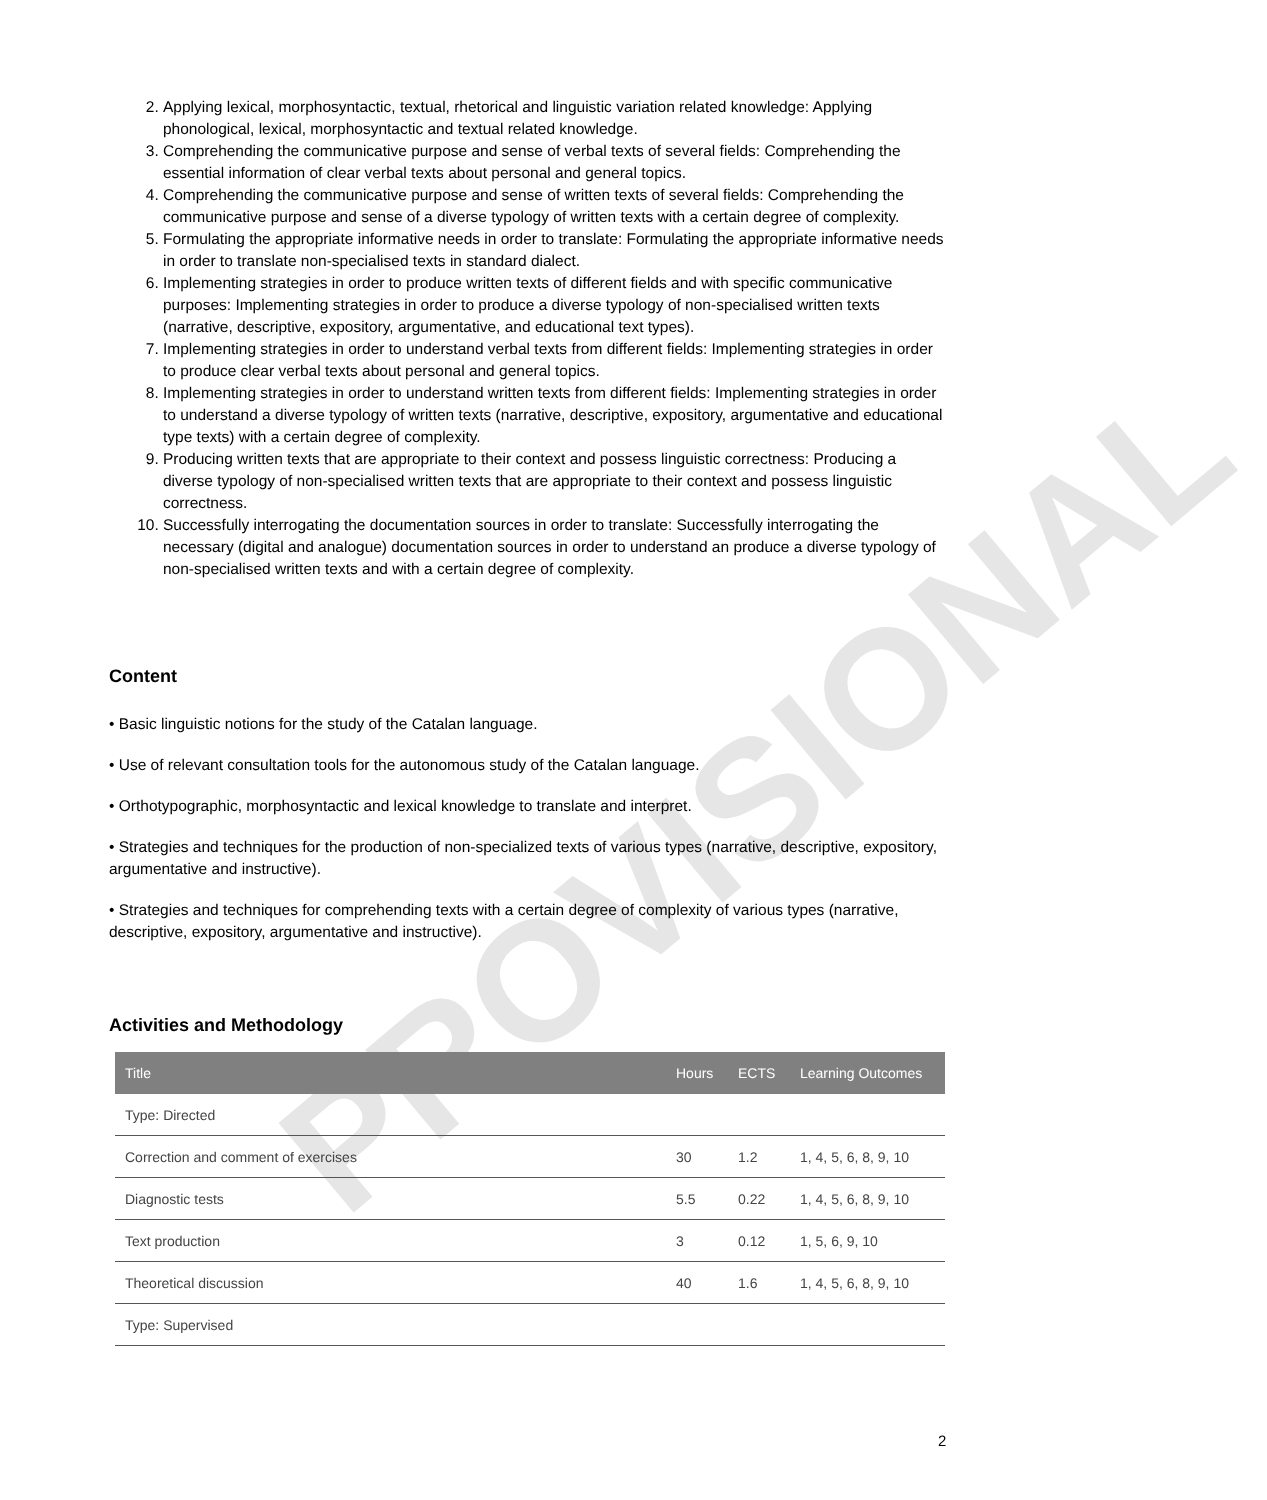PROVISIONAL
2. Applying lexical, morphosyntactic, textual, rhetorical and linguistic variation related knowledge: Applying phonological, lexical, morphosyntactic and textual related knowledge.
3. Comprehending the communicative purpose and sense of verbal texts of several fields: Comprehending the essential information of clear verbal texts about personal and general topics.
4. Comprehending the communicative purpose and sense of written texts of several fields: Comprehending the communicative purpose and sense of a diverse typology of written texts with a certain degree of complexity.
5. Formulating the appropriate informative needs in order to translate: Formulating the appropriate informative needs in order to translate non-specialised texts in standard dialect.
6. Implementing strategies in order to produce written texts of different fields and with specific communicative purposes: Implementing strategies in order to produce a diverse typology of non-specialised written texts (narrative, descriptive, expository, argumentative, and educational text types).
7. Implementing strategies in order to understand verbal texts from different fields: Implementing strategies in order to produce clear verbal texts about personal and general topics.
8. Implementing strategies in order to understand written texts from different fields: Implementing strategies in order to understand a diverse typology of written texts (narrative, descriptive, expository, argumentative and educational type texts) with a certain degree of complexity.
9. Producing written texts that are appropriate to their context and possess linguistic correctness: Producing a diverse typology of non-specialised written texts that are appropriate to their context and possess linguistic correctness.
10. Successfully interrogating the documentation sources in order to translate: Successfully interrogating the necessary (digital and analogue) documentation sources in order to understand an produce a diverse typology of non-specialised written texts and with a certain degree of complexity.
Content
• Basic linguistic notions for the study of the Catalan language.
• Use of relevant consultation tools for the autonomous study of the Catalan language.
• Orthotypographic, morphosyntactic and lexical knowledge to translate and interpret.
• Strategies and techniques for the production of non-specialized texts of various types (narrative, descriptive, expository, argumentative and instructive).
• Strategies and techniques for comprehending texts with a certain degree of complexity of various types (narrative, descriptive, expository, argumentative and instructive).
Activities and Methodology
| Title | Hours | ECTS | Learning Outcomes |
| --- | --- | --- | --- |
| Type: Directed | | | |
| Correction and comment of exercises | 30 | 1.2 | 1, 4, 5, 6, 8, 9, 10 |
| Diagnostic tests | 5.5 | 0.22 | 1, 4, 5, 6, 8, 9, 10 |
| Text production | 3 | 0.12 | 1, 5, 6, 9, 10 |
| Theoretical discussion | 40 | 1.6 | 1, 4, 5, 6, 8, 9, 10 |
| Type: Supervised | | | |
2